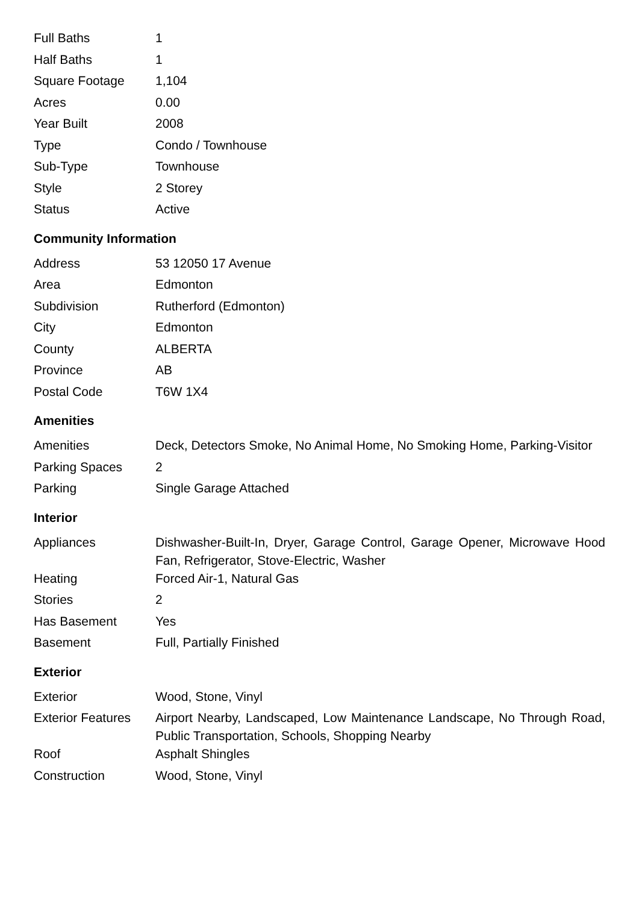| Full Baths | 1 |
| Half Baths | 1 |
| Square Footage | 1,104 |
| Acres | 0.00 |
| Year Built | 2008 |
| Type | Condo / Townhouse |
| Sub-Type | Townhouse |
| Style | 2 Storey |
| Status | Active |
Community Information
| Address | 53 12050 17 Avenue |
| Area | Edmonton |
| Subdivision | Rutherford (Edmonton) |
| City | Edmonton |
| County | ALBERTA |
| Province | AB |
| Postal Code | T6W 1X4 |
Amenities
| Amenities | Deck, Detectors Smoke, No Animal Home, No Smoking Home, Parking-Visitor |
| Parking Spaces | 2 |
| Parking | Single Garage Attached |
Interior
| Appliances | Dishwasher-Built-In, Dryer, Garage Control, Garage Opener, Microwave Hood Fan, Refrigerator, Stove-Electric, Washer |
| Heating | Forced Air-1, Natural Gas |
| Stories | 2 |
| Has Basement | Yes |
| Basement | Full, Partially Finished |
Exterior
| Exterior | Wood, Stone, Vinyl |
| Exterior Features | Airport Nearby, Landscaped, Low Maintenance Landscape, No Through Road, Public Transportation, Schools, Shopping Nearby |
| Roof | Asphalt Shingles |
| Construction | Wood, Stone, Vinyl |